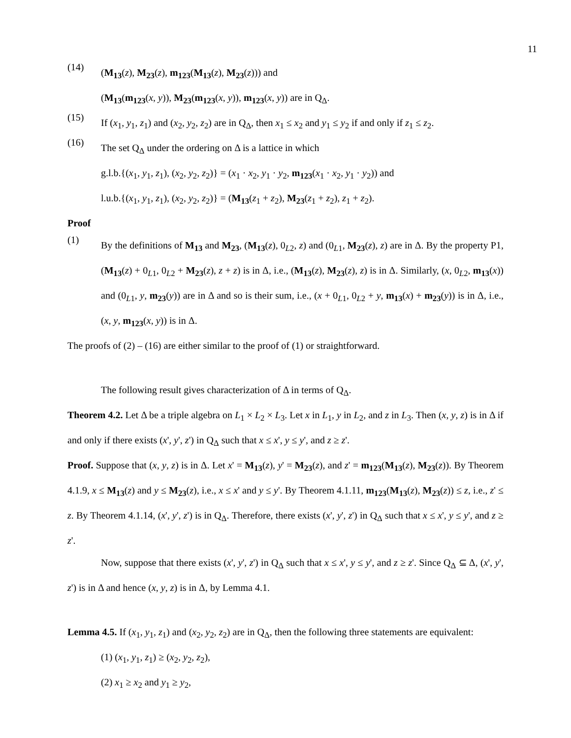11
(14)
(M<sub>13</sub>(z), M<sub>23</sub>(z), m<sub>123</sub>(M<sub>13</sub>(z), M<sub>23</sub>(z))) and
(M<sub>13</sub>(m<sub>123</sub>(x, y)), M<sub>23</sub>(m<sub>123</sub>(x, y)), m<sub>123</sub>(x, y)) are in Q<sub>Δ</sub>.
(15)
If (x<sub>1</sub>, y<sub>1</sub>, z<sub>1</sub>) and (x<sub>2</sub>, y<sub>2</sub>, z<sub>2</sub>) are in Q<sub>Δ</sub>, then x<sub>1</sub> ≤ x<sub>2</sub> and y<sub>1</sub> ≤ y<sub>2</sub> if and only if z<sub>1</sub> ≤ z<sub>2</sub>.
(16)
The set Q<sub>Δ</sub> under the ordering on Δ is a lattice in which
g.l.b.{(x<sub>1</sub>, y<sub>1</sub>, z<sub>1</sub>), (x<sub>2</sub>, y<sub>2</sub>, z<sub>2</sub>)} = (x<sub>1</sub> · x<sub>2</sub>, y<sub>1</sub> · y<sub>2</sub>, m<sub>123</sub>(x<sub>1</sub> · x<sub>2</sub>, y<sub>1</sub> · y<sub>2</sub>)) and
l.u.b.{(x<sub>1</sub>, y<sub>1</sub>, z<sub>1</sub>), (x<sub>2</sub>, y<sub>2</sub>, z<sub>2</sub>)} = (M<sub>13</sub>(z<sub>1</sub> + z<sub>2</sub>), M<sub>23</sub>(z<sub>1</sub> + z<sub>2</sub>), z<sub>1</sub> + z<sub>2</sub>).
Proof
(1)
By the definitions of M<sub>13</sub> and M<sub>23</sub>, (M<sub>13</sub>(z), 0<sub>L2</sub>, z) and (0<sub>L1</sub>, M<sub>23</sub>(z), z) are in Δ. By the property P1, (M<sub>13</sub>(z) + 0<sub>L1</sub>, 0<sub>L2</sub> + M<sub>23</sub>(z), z + z) is in Δ, i.e., (M<sub>13</sub>(z), M<sub>23</sub>(z), z) is in Δ. Similarly, (x, 0<sub>L2</sub>, m<sub>13</sub>(x)) and (0<sub>L1</sub>, y, m<sub>23</sub>(y)) are in Δ and so is their sum, i.e., (x + 0<sub>L1</sub>, 0<sub>L2</sub> + y, m<sub>13</sub>(x) + m<sub>23</sub>(y)) is in Δ, i.e., (x, y, m<sub>123</sub>(x, y)) is in Δ.
The proofs of (2) – (16) are either similar to the proof of (1) or straightforward.
The following result gives characterization of Δ in terms of Q<sub>Δ</sub>.
Theorem 4.2. Let Δ be a triple algebra on L<sub>1</sub> × L<sub>2</sub> × L<sub>3</sub>. Let x in L<sub>1</sub>, y in L<sub>2</sub>, and z in L<sub>3</sub>. Then (x, y, z) is in Δ if and only if there exists (x', y', z') in Q<sub>Δ</sub> such that x ≤ x', y ≤ y', and z ≥ z'.
Proof. Suppose that (x, y, z) is in Δ. Let x' = M<sub>13</sub>(z), y' = M<sub>23</sub>(z), and z' = m<sub>123</sub>(M<sub>13</sub>(z), M<sub>23</sub>(z)). By Theorem 4.1.9, x ≤ M<sub>13</sub>(z) and y ≤ M<sub>23</sub>(z), i.e., x ≤ x' and y ≤ y'. By Theorem 4.1.11, m<sub>123</sub>(M<sub>13</sub>(z), M<sub>23</sub>(z)) ≤ z, i.e., z' ≤ z. By Theorem 4.1.14, (x', y', z') is in Q<sub>Δ</sub>. Therefore, there exists (x', y', z') in Q<sub>Δ</sub> such that x ≤ x', y ≤ y', and z ≥ z'.
Now, suppose that there exists (x', y', z') in Q<sub>Δ</sub> such that x ≤ x', y ≤ y', and z ≥ z'. Since Q<sub>Δ</sub> ⊆ Δ, (x', y', z') is in Δ and hence (x, y, z) is in Δ, by Lemma 4.1.
Lemma 4.5. If (x<sub>1</sub>, y<sub>1</sub>, z<sub>1</sub>) and (x<sub>2</sub>, y<sub>2</sub>, z<sub>2</sub>) are in Q<sub>Δ</sub>, then the following three statements are equivalent:
(1) (x<sub>1</sub>, y<sub>1</sub>, z<sub>1</sub>) ≥ (x<sub>2</sub>, y<sub>2</sub>, z<sub>2</sub>),
(2) x<sub>1</sub> ≥ x<sub>2</sub> and y<sub>1</sub> ≥ y<sub>2</sub>,